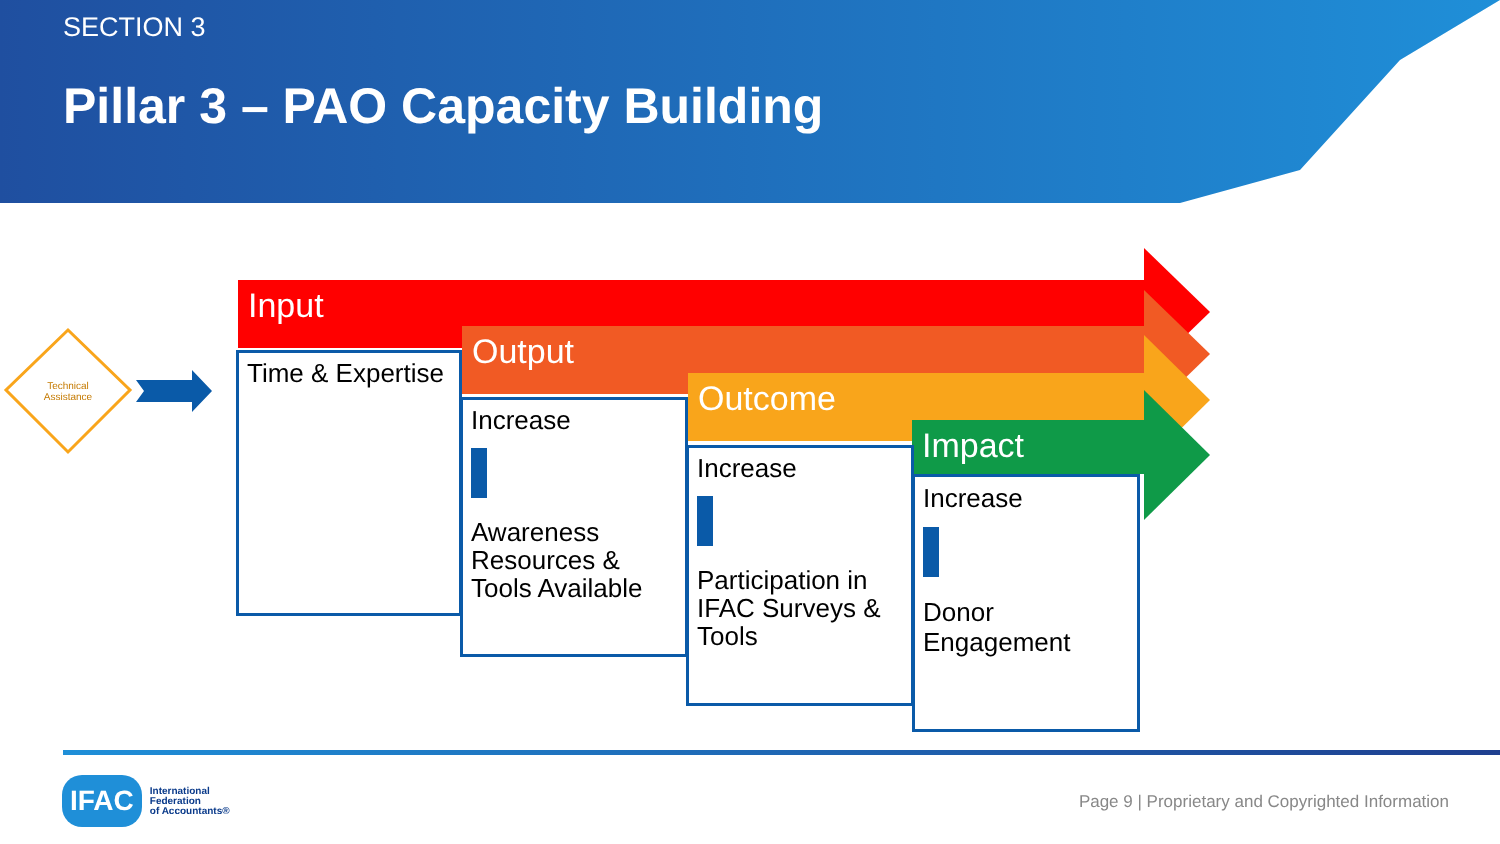SECTION 3
Pillar 3 – PAO Capacity Building
Technical Assistance
Input
Output
Outcome
Impact
Time & Expertise
Increase Awareness Resources & Tools Available
Increase Participation in IFAC Surveys & Tools
Increase Donor Engagement
IFAC
International
Federation
of Accountants®
Page 9 | Proprietary and Copyrighted Information